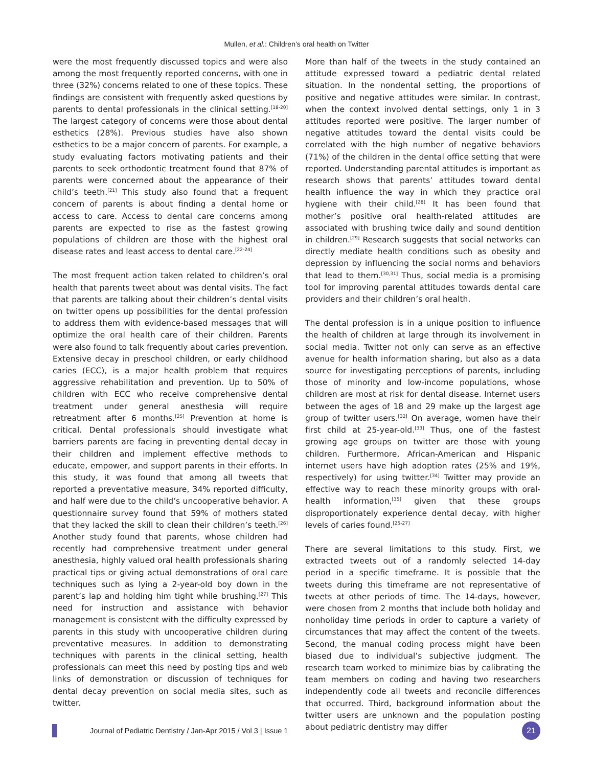Mullen, et al.: Children’s oral health on Twitter
were the most frequently discussed topics and were also among the most frequently reported concerns, with one in three (32%) concerns related to one of these topics. These findings are consistent with frequently asked questions by parents to dental professionals in the clinical setting.<sup>[18-20]</sup> The largest category of concerns were those about dental esthetics (28%). Previous studies have also shown esthetics to be a major concern of parents. For example, a study evaluating factors motivating patients and their parents to seek orthodontic treatment found that 87% of parents were concerned about the appearance of their child’s teeth.<sup>[21]</sup> This study also found that a frequent concern of parents is about finding a dental home or access to care. Access to dental care concerns among parents are expected to rise as the fastest growing populations of children are those with the highest oral disease rates and least access to dental care.<sup>[22-24]</sup>
The most frequent action taken related to children’s oral health that parents tweet about was dental visits. The fact that parents are talking about their children’s dental visits on twitter opens up possibilities for the dental profession to address them with evidence-based messages that will optimize the oral health care of their children. Parents were also found to talk frequently about caries prevention. Extensive decay in preschool children, or early childhood caries (ECC), is a major health problem that requires aggressive rehabilitation and prevention. Up to 50% of children with ECC who receive comprehensive dental treatment under general anesthesia will require retreatment after 6 months.<sup>[25]</sup> Prevention at home is critical. Dental professionals should investigate what barriers parents are facing in preventing dental decay in their children and implement effective methods to educate, empower, and support parents in their efforts. In this study, it was found that among all tweets that reported a preventative measure, 34% reported difficulty, and half were due to the child’s uncooperative behavior. A questionnaire survey found that 59% of mothers stated that they lacked the skill to clean their children’s teeth.<sup>[26]</sup> Another study found that parents, whose children had recently had comprehensive treatment under general anesthesia, highly valued oral health professionals sharing practical tips or giving actual demonstrations of oral care techniques such as lying a 2-year-old boy down in the parent’s lap and holding him tight while brushing.<sup>[27]</sup> This need for instruction and assistance with behavior management is consistent with the difficulty expressed by parents in this study with uncooperative children during preventative measures. In addition to demonstrating techniques with parents in the clinical setting, health professionals can meet this need by posting tips and web links of demonstration or discussion of techniques for dental decay prevention on social media sites, such as twitter.
More than half of the tweets in the study contained an attitude expressed toward a pediatric dental related situation. In the nondental setting, the proportions of positive and negative attitudes were similar. In contrast, when the context involved dental settings, only 1 in 3 attitudes reported were positive. The larger number of negative attitudes toward the dental visits could be correlated with the high number of negative behaviors (71%) of the children in the dental office setting that were reported. Understanding parental attitudes is important as research shows that parents’ attitudes toward dental health influence the way in which they practice oral hygiene with their child.<sup>[28]</sup> It has been found that mother’s positive oral health-related attitudes are associated with brushing twice daily and sound dentition in children.<sup>[29]</sup> Research suggests that social networks can directly mediate health conditions such as obesity and depression by influencing the social norms and behaviors that lead to them.<sup>[30,31]</sup> Thus, social media is a promising tool for improving parental attitudes towards dental care providers and their children’s oral health.
The dental profession is in a unique position to influence the health of children at large through its involvement in social media. Twitter not only can serve as an effective avenue for health information sharing, but also as a data source for investigating perceptions of parents, including those of minority and low-income populations, whose children are most at risk for dental disease. Internet users between the ages of 18 and 29 make up the largest age group of twitter users.<sup>[32]</sup> On average, women have their first child at 25-year-old.<sup>[33]</sup> Thus, one of the fastest growing age groups on twitter are those with young children. Furthermore, African-American and Hispanic internet users have high adoption rates (25% and 19%, respectively) for using twitter.<sup>[34]</sup> Twitter may provide an effective way to reach these minority groups with oral-health information,<sup>[35]</sup> given that these groups disproportionately experience dental decay, with higher levels of caries found.<sup>[25-27]</sup>
There are several limitations to this study. First, we extracted tweets out of a randomly selected 14-day period in a specific timeframe. It is possible that the tweets during this timeframe are not representative of tweets at other periods of time. The 14-days, however, were chosen from 2 months that include both holiday and nonholiday time periods in order to capture a variety of circumstances that may affect the content of the tweets. Second, the manual coding process might have been biased due to individual’s subjective judgment. The research team worked to minimize bias by calibrating the team members on coding and having two researchers independently code all tweets and reconcile differences that occurred. Third, background information about the twitter users are unknown and the population posting about pediatric dentistry may differ
Journal of Pediatric Dentistry / Jan-Apr 2015 / Vol 3 | Issue 1
21